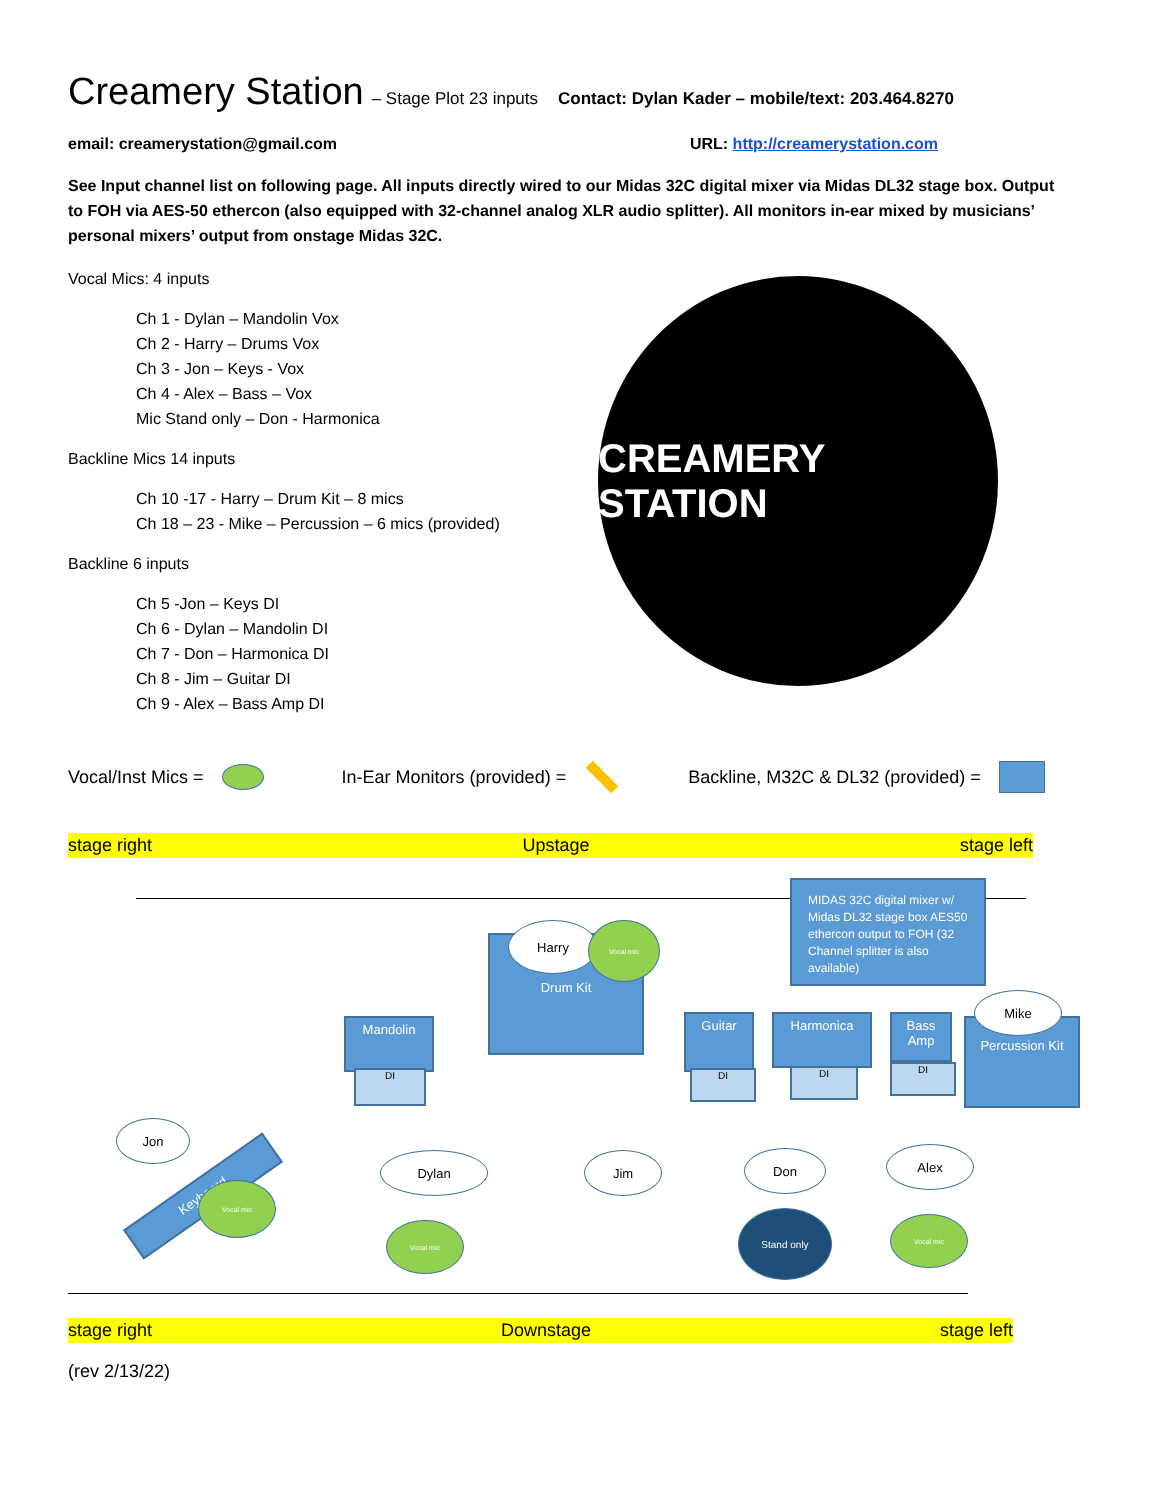Creamery Station – Stage Plot 23 inputs Contact: Dylan Kader – mobile/text: 203.464.8270
email: creamerystation@gmail.com URL: http://creamerystation.com
See Input channel list on following page. All inputs directly wired to our Midas 32C digital mixer via Midas DL32 stage box. Output to FOH via AES-50 ethercon (also equipped with 32-channel analog XLR audio splitter). All monitors in-ear mixed by musicians’ personal mixers’ output from onstage Midas 32C.
Vocal Mics: 4 inputs
Ch 1 - Dylan – Mandolin Vox
Ch 2 - Harry – Drums Vox
Ch 3 - Jon – Keys - Vox
Ch 4 - Alex – Bass – Vox
Mic Stand only – Don - Harmonica
Backline Mics 14 inputs
Ch 10 -17 - Harry – Drum Kit – 8 mics
Ch 18 – 23 - Mike – Percussion – 6 mics (provided)
Backline 6 inputs
Ch 5 -Jon – Keys DI
Ch 6 - Dylan – Mandolin DI
Ch 7 - Don – Harmonica DI
Ch 8 - Jim – Guitar DI
Ch 9 - Alex – Bass Amp DI
CREAMERY STATION
Vocal/Inst Mics = In-Ear Monitors (provided) = Backline, M32C & DL32 (provided) =
stage right Upstage stage left
MIDAS 32C digital mixer w/ Midas DL32 stage box AES50 ethercon output to FOH (32 Channel splitter is also available)
Drum Kit
Harry Vocal mic
Mandolin
DI
Guitar
DI
Harmonica
DI
Bass Amp
DI
Percussion Kit
Mike
Jon
Keyboard Vocal mic
Dylan
Vocal mic
Jim Don
Stand only
Alex
Vocal mic
stage right Downstage stage left
(rev 2/13/22)